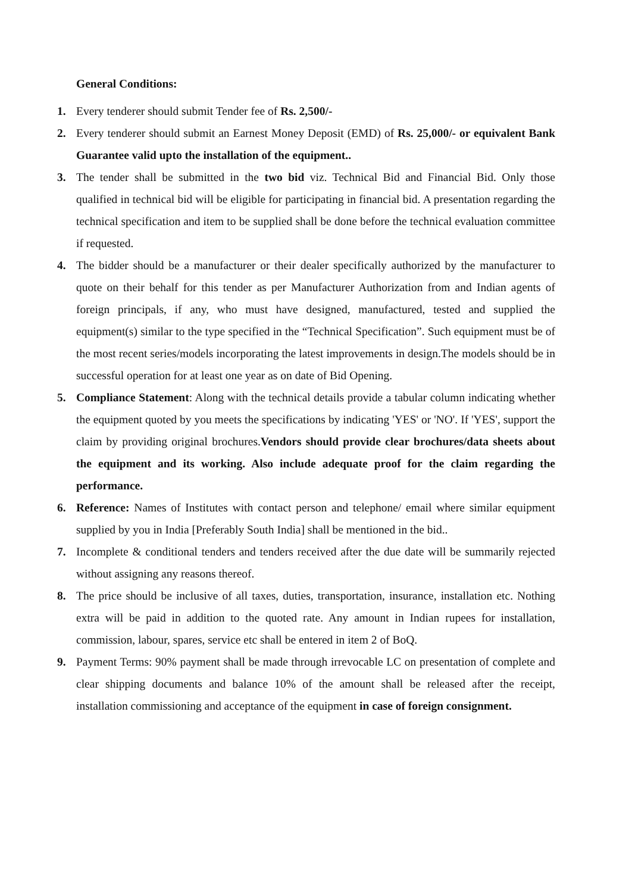General Conditions:
1. Every tenderer should submit Tender fee of Rs. 2,500/-
2. Every tenderer should submit an Earnest Money Deposit (EMD) of Rs. 25,000/- or equivalent Bank Guarantee valid upto the installation of the equipment..
3. The tender shall be submitted in the two bid viz. Technical Bid and Financial Bid. Only those qualified in technical bid will be eligible for participating in financial bid. A presentation regarding the technical specification and item to be supplied shall be done before the technical evaluation committee if requested.
4. The bidder should be a manufacturer or their dealer specifically authorized by the manufacturer to quote on their behalf for this tender as per Manufacturer Authorization from and Indian agents of foreign principals, if any, who must have designed, manufactured, tested and supplied the equipment(s) similar to the type specified in the “Technical Specification”. Such equipment must be of the most recent series/models incorporating the latest improvements in design.The models should be in successful operation for at least one year as on date of Bid Opening.
5. Compliance Statement: Along with the technical details provide a tabular column indicating whether the equipment quoted by you meets the specifications by indicating 'YES' or 'NO'. If 'YES', support the claim by providing original brochures.Vendors should provide clear brochures/data sheets about the equipment and its working. Also include adequate proof for the claim regarding the performance.
6. Reference: Names of Institutes with contact person and telephone/ email where similar equipment supplied by you in India [Preferably South India] shall be mentioned in the bid..
7. Incomplete & conditional tenders and tenders received after the due date will be summarily rejected without assigning any reasons thereof.
8. The price should be inclusive of all taxes, duties, transportation, insurance, installation etc. Nothing extra will be paid in addition to the quoted rate. Any amount in Indian rupees for installation, commission, labour, spares, service etc shall be entered in item 2 of BoQ.
9. Payment Terms: 90% payment shall be made through irrevocable LC on presentation of complete and clear shipping documents and balance 10% of the amount shall be released after the receipt, installation commissioning and acceptance of the equipment in case of foreign consignment.